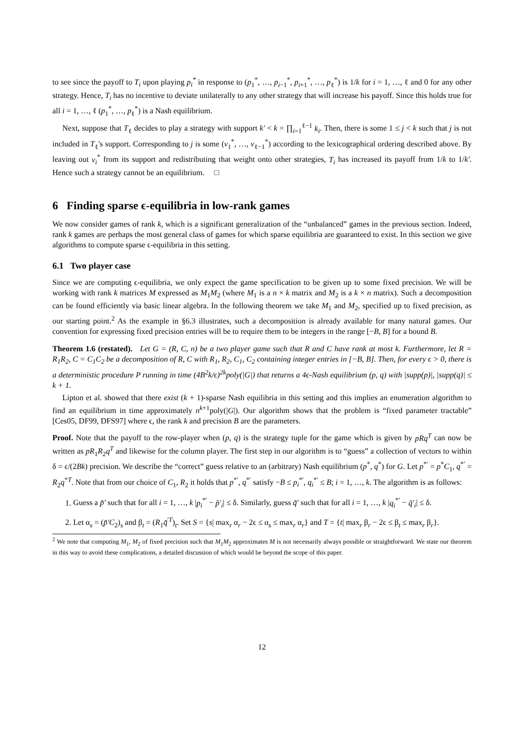to see since the payoff to T<sub>i</sub> upon playing p<sub>i</sub><sup>*</sup> in response to (p<sub>1</sub><sup>*</sup>, …, p<sub>i−1</sub><sup>*</sup>, p<sub>i+1</sub><sup>*</sup>, …, p<sub>ℓ</sub><sup>*</sup>) is 1/k for i = 1, …, ℓ and 0 for any other strategy. Hence, T<sub>i</sub> has no incentive to deviate unilaterally to any other strategy that will increase his payoff. Since this holds true for all i = 1, …, ℓ (p<sub>1</sub><sup>*</sup>, …, p<sub>ℓ</sub><sup>*</sup>) is a Nash equilibrium.
Next, suppose that T<sub>ℓ</sub> decides to play a strategy with support k′ < k = ∏<sub>i=1</sub><sup>ℓ−1</sup> k<sub>i</sub>. Then, there is some 1 ≤ j < k such that j is not included in T<sub>ℓ</sub>'s support. Corresponding to j is some (v<sub>1</sub><sup>*</sup>, …, v<sub>ℓ−1</sub><sup>*</sup>) according to the lexicographical ordering described above. By leaving out v<sub>i</sub><sup>*</sup> from its support and redistributing that weight onto other strategies, T<sub>i</sub> has increased its payoff from 1/k to 1/k′. Hence such a strategy cannot be an equilibrium. □
6 Finding sparse ϵ-equilibria in low-rank games
We now consider games of rank k, which is a significant generalization of the “unbalanced” games in the previous section. Indeed, rank k games are perhaps the most general class of games for which sparse equilibria are guaranteed to exist. In this section we give algorithms to compute sparse ϵ-equilibria in this setting.
6.1 Two player case
Since we are computing ϵ-equilibria, we only expect the game specification to be given up to some fixed precision. We will be working with rank k matrices M expressed as M<sub>1</sub>M<sub>2</sub> (where M<sub>1</sub> is a n × k matrix and M<sub>2</sub> is a k × n matrix). Such a decomposition can be found efficiently via basic linear algebra. In the following theorem we take M<sub>1</sub> and M<sub>2</sub>, specified up to fixed precision, as our starting point.<sup>2</sup> As the example in §6.3 illustrates, such a decomposition is already available for many natural games. Our convention for expressing fixed precision entries will be to require them to be integers in the range [−B, B] for a bound B.
Theorem 1.6 (restated). Let G = (R, C, n) be a two player game such that R and C have rank at most k. Furthermore, let R = R<sub>1</sub>R<sub>2</sub>, C = C<sub>1</sub>C<sub>2</sub> be a decomposition of R, C with R<sub>1</sub>, R<sub>2</sub>, C<sub>1</sub>, C<sub>2</sub> containing integer entries in [−B, B]. Then, for every ϵ > 0, there is a deterministic procedure P running in time (4B<sup>2</sup>k/ϵ)<sup>2k</sup>poly(|G|) that returns a 4ϵ-Nash equilibrium (p, q) with |supp(p)|, |supp(q)| ≤ k + 1.
Lipton et al. showed that there exist (k + 1)-sparse Nash equilibria in this setting and this implies an enumeration algorithm to find an equilibrium in time approximately n<sup>k+1</sup>poly(|G|). Our algorithm shows that the problem is “fixed parameter tractable” [Ces05, DF99, DFS97] where ϵ, the rank k and precision B are the parameters.
Proof. Note that the payoff to the row-player when (p, q) is the strategy tuple for the game which is given by pRq<sup>T</sup> can now be written as pR<sub>1</sub>R<sub>2</sub>q<sup>T</sup> and likewise for the column player. The first step in our algorithm is to “guess” a collection of vectors to within δ = ϵ/(2Bk) precision. We describe the “correct” guess relative to an (arbitrary) Nash equilibrium (p<sup>*</sup>, q<sup>*</sup>) for G. Let p<sup>*′</sup> = p<sup>*</sup>C<sub>1</sub>, q<sup>*′</sup> = R<sub>2</sub>q<sup>*T</sup>. Note that from our choice of C<sub>1</sub>, R<sub>2</sub> it holds that p<sup>*′</sup>, q<sup>*′</sup> satisfy −B ≤ p<sub>i</sub><sup>*′</sup>, q<sub>i</sub><sup>*′</sup> ≤ B; i = 1, …, k. The algorithm is as follows:
1. Guess a p̃′ such that for all i = 1, …, k |p<sub>i</sub><sup>*′</sup> − p̃′<sub>i</sub>| ≤ δ. Similarly, guess q̃′ such that for all i = 1, …, k |q<sub>i</sub><sup>*′</sup> − q̃′<sub>i</sub>| ≤ δ.
2. Let α<sub>s</sub> = (p̃′C<sub>2</sub>)<sub>s</sub> and β<sub>t</sub> = (R<sub>1</sub>q̃<sup>′T</sup>)<sub>t</sub>. Set S = {s| max<sub>r</sub> α<sub>r</sub> − 2ϵ ≤ α<sub>s</sub> ≤ max<sub>r</sub> α<sub>r</sub>} and T = {t| max<sub>r</sub> β<sub>r</sub> − 2ϵ ≤ β<sub>t</sub> ≤ max<sub>r</sub> β<sub>r</sub>}.
<sup>2</sup> We note that computing M<sub>1</sub>, M<sub>2</sub> of fixed precision such that M<sub>1</sub>M<sub>2</sub> approximates M is not necessarily always possible or straightforward. We state our theorem in this way to avoid these complications, a detailed discussion of which would be beyond the scope of this paper.
12